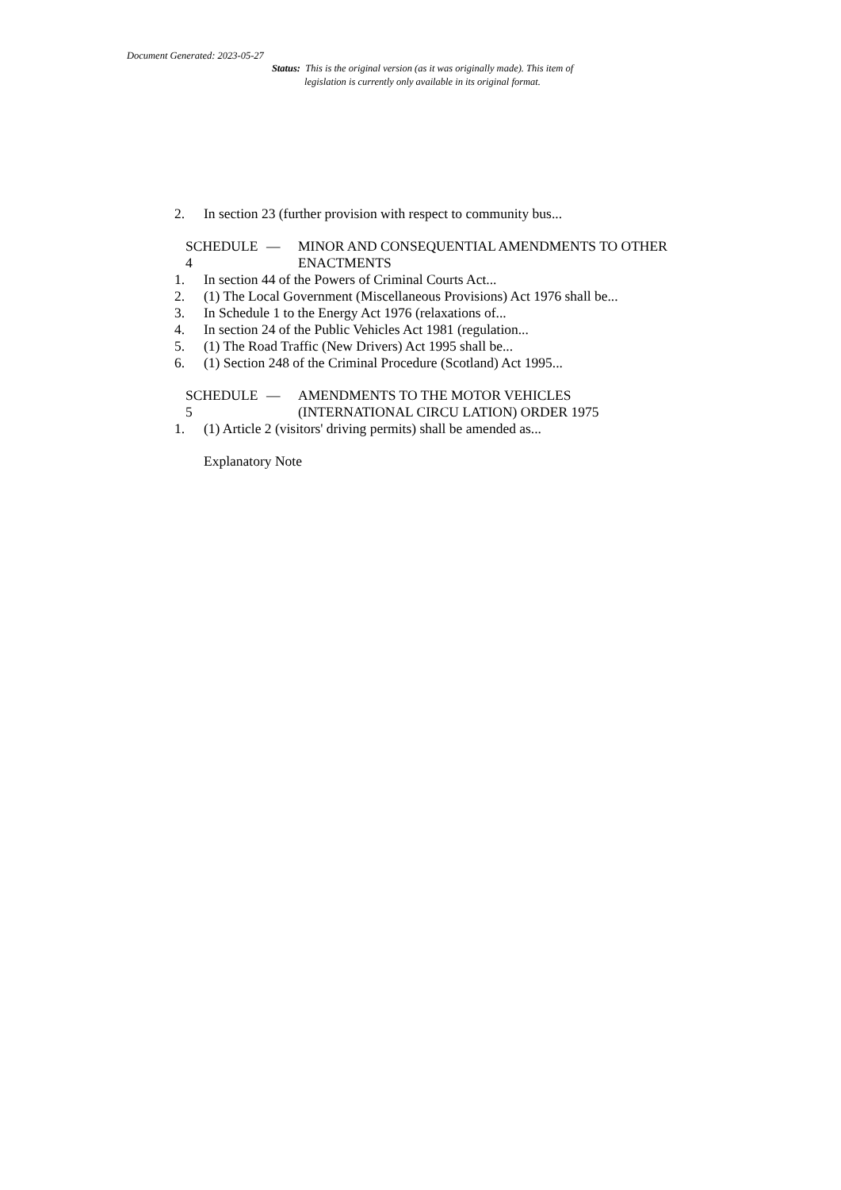Document Generated: 2023-05-27
Status: This is the original version (as it was originally made). This item of legislation is currently only available in its original format.
2. In section 23 (further provision with respect to community bus...
SCHEDULE 4 — MINOR AND CONSEQUENTIAL AMENDMENTS TO OTHER ENACTMENTS
1. In section 44 of the Powers of Criminal Courts Act...
2. (1) The Local Government (Miscellaneous Provisions) Act 1976 shall be...
3. In Schedule 1 to the Energy Act 1976 (relaxations of...
4. In section 24 of the Public Vehicles Act 1981 (regulation...
5. (1) The Road Traffic (New Drivers) Act 1995 shall be...
6. (1) Section 248 of the Criminal Procedure (Scotland) Act 1995...
SCHEDULE 5 — AMENDMENTS TO THE MOTOR VEHICLES
(INTERNATIONAL CIRCU LATION) ORDER 1975
1. (1) Article 2 (visitors' driving permits) shall be amended as...
Explanatory Note